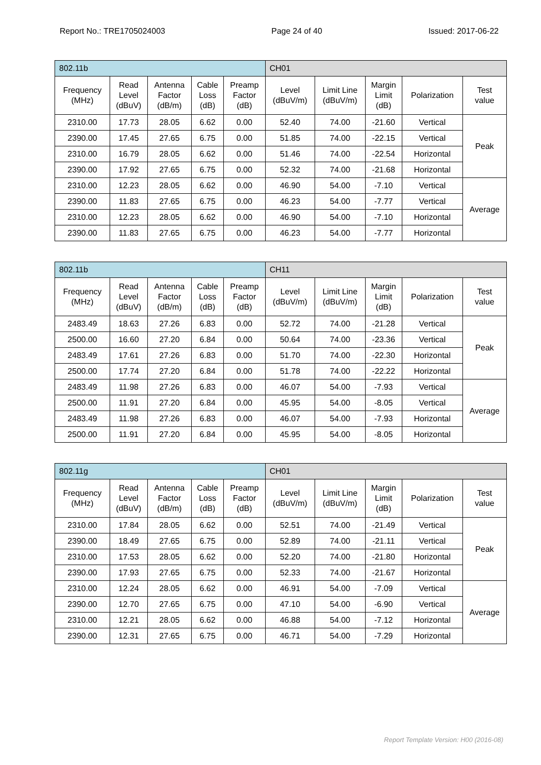Report No.: TRE1705024003 Page 24 of 40 Issued: 2017-06-22
| 802.11b | | | | | CH01 | | | | |
| Frequency (MHz) | Read Level (dBuV) | Antenna Factor (dB/m) | Cable Loss (dB) | Preamp Factor (dB) | Level (dBuV/m) | Limit Line (dBuV/m) | Margin Limit (dB) | Polarization | Test value |
| 2310.00 | 17.73 | 28.05 | 6.62 | 0.00 | 52.40 | 74.00 | -21.60 | Vertical | Peak |
| 2390.00 | 17.45 | 27.65 | 6.75 | 0.00 | 51.85 | 74.00 | -22.15 | Vertical | |
| 2310.00 | 16.79 | 28.05 | 6.62 | 0.00 | 51.46 | 74.00 | -22.54 | Horizontal | |
| 2390.00 | 17.92 | 27.65 | 6.75 | 0.00 | 52.32 | 74.00 | -21.68 | Horizontal | |
| 2310.00 | 12.23 | 28.05 | 6.62 | 0.00 | 46.90 | 54.00 | -7.10 | Vertical | Average |
| 2390.00 | 11.83 | 27.65 | 6.75 | 0.00 | 46.23 | 54.00 | -7.77 | Vertical | |
| 2310.00 | 12.23 | 28.05 | 6.62 | 0.00 | 46.90 | 54.00 | -7.10 | Horizontal | |
| 2390.00 | 11.83 | 27.65 | 6.75 | 0.00 | 46.23 | 54.00 | -7.77 | Horizontal | |
| 802.11b | | | | | CH11 | | | | |
| Frequency (MHz) | Read Level (dBuV) | Antenna Factor (dB/m) | Cable Loss (dB) | Preamp Factor (dB) | Level (dBuV/m) | Limit Line (dBuV/m) | Margin Limit (dB) | Polarization | Test value |
| 2483.49 | 18.63 | 27.26 | 6.83 | 0.00 | 52.72 | 74.00 | -21.28 | Vertical | Peak |
| 2500.00 | 16.60 | 27.20 | 6.84 | 0.00 | 50.64 | 74.00 | -23.36 | Vertical | |
| 2483.49 | 17.61 | 27.26 | 6.83 | 0.00 | 51.70 | 74.00 | -22.30 | Horizontal | |
| 2500.00 | 17.74 | 27.20 | 6.84 | 0.00 | 51.78 | 74.00 | -22.22 | Horizontal | |
| 2483.49 | 11.98 | 27.26 | 6.83 | 0.00 | 46.07 | 54.00 | -7.93 | Vertical | Average |
| 2500.00 | 11.91 | 27.20 | 6.84 | 0.00 | 45.95 | 54.00 | -8.05 | Vertical | |
| 2483.49 | 11.98 | 27.26 | 6.83 | 0.00 | 46.07 | 54.00 | -7.93 | Horizontal | |
| 2500.00 | 11.91 | 27.20 | 6.84 | 0.00 | 45.95 | 54.00 | -8.05 | Horizontal | |
| 802.11g | | | | | CH01 | | | | |
| Frequency (MHz) | Read Level (dBuV) | Antenna Factor (dB/m) | Cable Loss (dB) | Preamp Factor (dB) | Level (dBuV/m) | Limit Line (dBuV/m) | Margin Limit (dB) | Polarization | Test value |
| 2310.00 | 17.84 | 28.05 | 6.62 | 0.00 | 52.51 | 74.00 | -21.49 | Vertical | Peak |
| 2390.00 | 18.49 | 27.65 | 6.75 | 0.00 | 52.89 | 74.00 | -21.11 | Vertical | |
| 2310.00 | 17.53 | 28.05 | 6.62 | 0.00 | 52.20 | 74.00 | -21.80 | Horizontal | |
| 2390.00 | 17.93 | 27.65 | 6.75 | 0.00 | 52.33 | 74.00 | -21.67 | Horizontal | |
| 2310.00 | 12.24 | 28.05 | 6.62 | 0.00 | 46.91 | 54.00 | -7.09 | Vertical | Average |
| 2390.00 | 12.70 | 27.65 | 6.75 | 0.00 | 47.10 | 54.00 | -6.90 | Vertical | |
| 2310.00 | 12.21 | 28.05 | 6.62 | 0.00 | 46.88 | 54.00 | -7.12 | Horizontal | |
| 2390.00 | 12.31 | 27.65 | 6.75 | 0.00 | 46.71 | 54.00 | -7.29 | Horizontal | |
Report Template Version: H00 (2016-08)